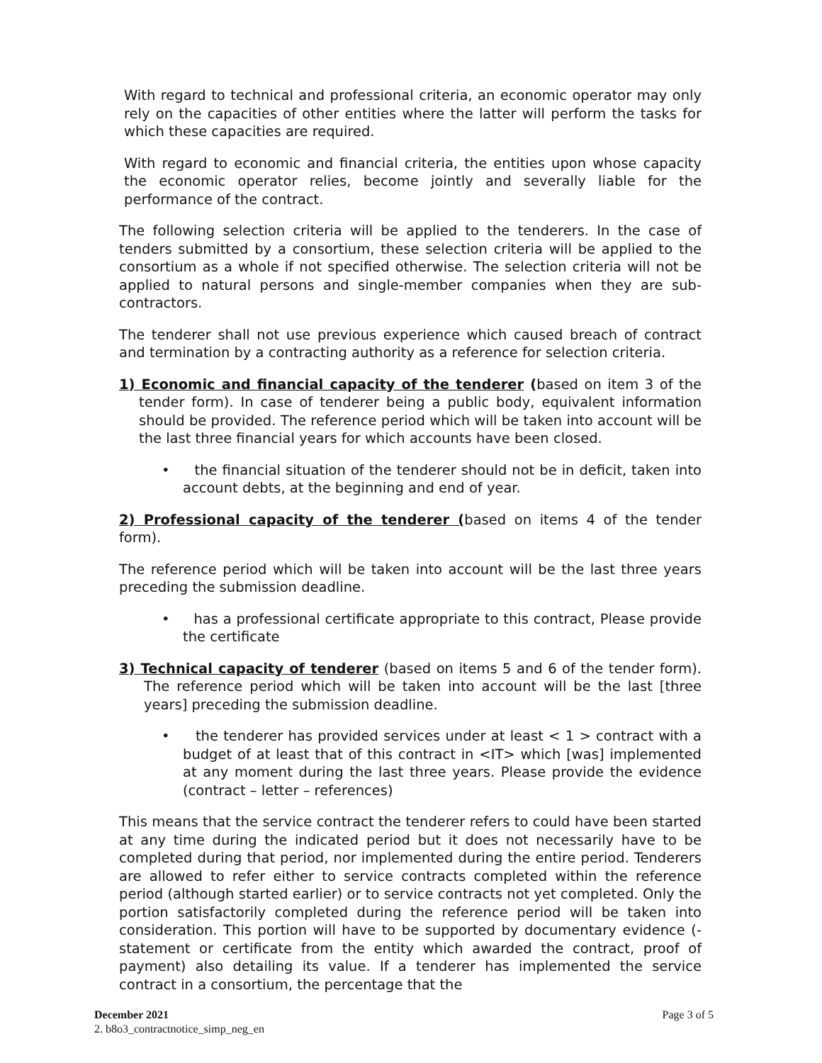With regard to technical and professional criteria, an economic operator may only rely on the capacities of other entities where the latter will perform the tasks for which these capacities are required.
With regard to economic and financial criteria, the entities upon whose capacity the economic operator relies, become jointly and severally liable for the performance of the contract.
The following selection criteria will be applied to the tenderers. In the case of tenders submitted by a consortium, these selection criteria will be applied to the consortium as a whole if not specified otherwise. The selection criteria will not be applied to natural persons and single-member companies when they are sub-contractors.
The tenderer shall not use previous experience which caused breach of contract and termination by a contracting authority as a reference for selection criteria.
1) Economic and financial capacity of the tenderer (based on item 3 of the tender form). In case of tenderer being a public body, equivalent information should be provided. The reference period which will be taken into account will be the last three financial years for which accounts have been closed.
• the financial situation of the tenderer should not be in deficit, taken into account debts, at the beginning and end of year.
2) Professional capacity of the tenderer (based on items 4 of the tender form).
The reference period which will be taken into account will be the last three years preceding the submission deadline.
• has a professional certificate appropriate to this contract, Please provide the certificate
3) Technical capacity of tenderer (based on items 5 and 6 of the tender form). The reference period which will be taken into account will be the last [three years] preceding the submission deadline.
• the tenderer has provided services under at least < 1 > contract with a budget of at least that of this contract in <IT> which [was] implemented at any moment during the last three years. Please provide the evidence (contract – letter – references)
This means that the service contract the tenderer refers to could have been started at any time during the indicated period but it does not necessarily have to be completed during that period, nor implemented during the entire period. Tenderers are allowed to refer either to service contracts completed within the reference period (although started earlier) or to service contracts not yet completed. Only the portion satisfactorily completed during the reference period will be taken into consideration. This portion will have to be supported by documentary evidence (-statement or certificate from the entity which awarded the contract, proof of payment) also detailing its value. If a tenderer has implemented the service contract in a consortium, the percentage that the
Page 3 of 5 December 2021
2. b8o3_contractnotice_simp_neg_en